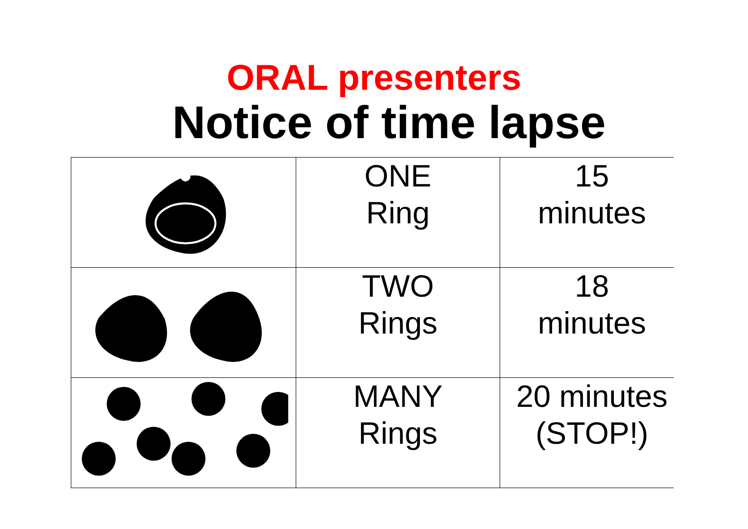ORAL presenters
Notice of time lapse
| | ONE Ring | 15 minutes |
| | TWO Rings | 18 minutes |
| | MANY Rings | 20 minutes (STOP!) |